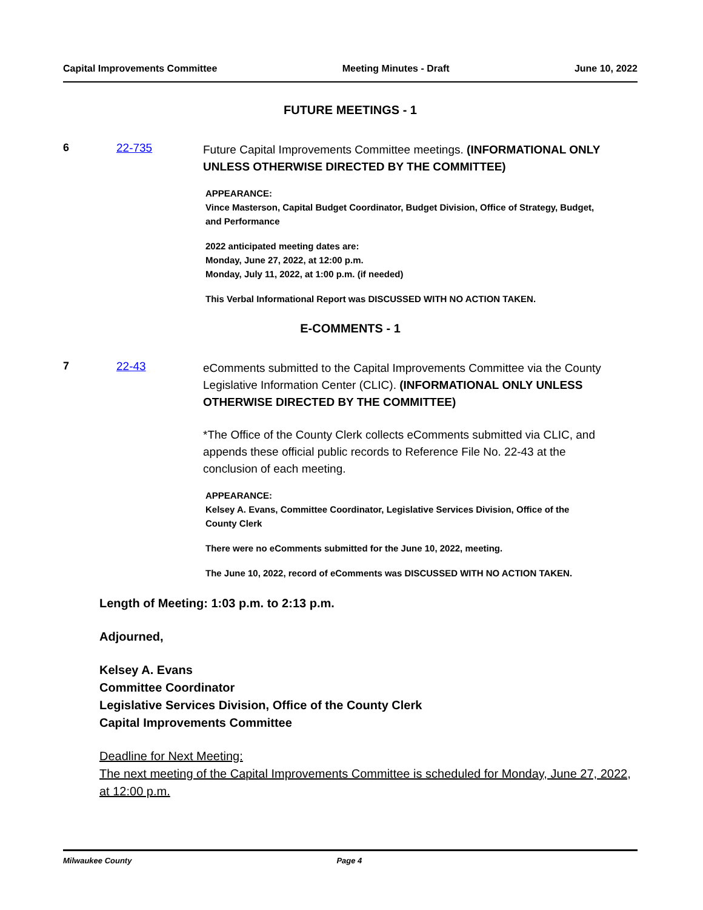Capital Improvements Committee Meeting Minutes - Draft June 10, 2022
FUTURE MEETINGS - 1
6 22-735
Future Capital Improvements Committee meetings. (INFORMATIONAL ONLY UNLESS OTHERWISE DIRECTED BY THE COMMITTEE)
APPEARANCE:
Vince Masterson, Capital Budget Coordinator, Budget Division, Office of Strategy, Budget, and Performance
2022 anticipated meeting dates are:
Monday, June 27, 2022, at 12:00 p.m.
Monday, July 11, 2022, at 1:00 p.m. (if needed)
This Verbal Informational Report was DISCUSSED WITH NO ACTION TAKEN.
E-COMMENTS - 1
7 22-43
eComments submitted to the Capital Improvements Committee via the County Legislative Information Center (CLIC). (INFORMATIONAL ONLY UNLESS OTHERWISE DIRECTED BY THE COMMITTEE)
*The Office of the County Clerk collects eComments submitted via CLIC, and appends these official public records to Reference File No. 22-43 at the conclusion of each meeting.
APPEARANCE:
Kelsey A. Evans, Committee Coordinator, Legislative Services Division, Office of the County Clerk
There were no eComments submitted for the June 10, 2022, meeting.
The June 10, 2022, record of eComments was DISCUSSED WITH NO ACTION TAKEN.
Length of Meeting: 1:03 p.m. to 2:13 p.m.
Adjourned,
Kelsey A. Evans
Committee Coordinator
Legislative Services Division, Office of the County Clerk
Capital Improvements Committee
Deadline for Next Meeting:
The next meeting of the Capital Improvements Committee is scheduled for Monday, June 27, 2022, at 12:00 p.m.
Milwaukee County Page 4